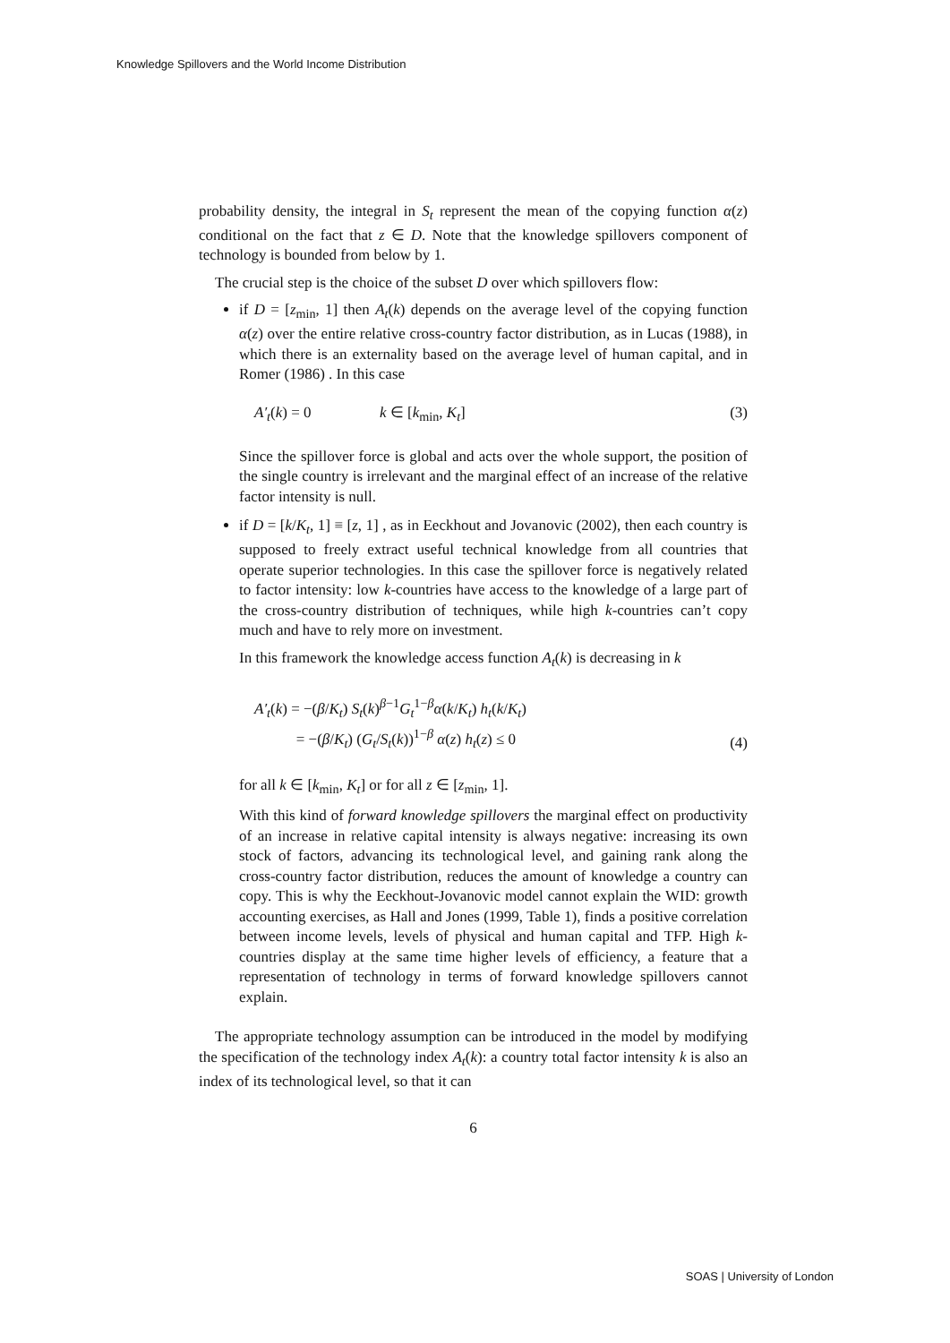Knowledge Spillovers and the World Income Distribution
probability density, the integral in S<sub>t</sub> represent the mean of the copying function α(z) conditional on the fact that z ∈ D. Note that the knowledge spillovers component of technology is bounded from below by 1.
The crucial step is the choice of the subset D over which spillovers flow:
if D = [z<sub>min</sub>, 1] then A<sub>t</sub>(k) depends on the average level of the copying function α(z) over the entire relative cross-country factor distribution, as in Lucas (1988), in which there is an externality based on the average level of human capital, and in Romer (1986) . In this case
A′<sub>t</sub>(k) = 0 k ∈ [k<sub>min</sub>, K<sub>t</sub>] (3)
Since the spillover force is global and acts over the whole support, the position of the single country is irrelevant and the marginal effect of an increase of the relative factor intensity is null.
if D = [k/K<sub>t</sub>, 1] ≡ [z, 1] , as in Eeckhout and Jovanovic (2002), then each country is supposed to freely extract useful technical knowledge from all countries that operate superior technologies. In this case the spillover force is negatively related to factor intensity: low k-countries have access to the knowledge of a large part of the cross-country distribution of techniques, while high k-countries can’t copy much and have to rely more on investment.
In this framework the knowledge access function A<sub>t</sub>(k) is decreasing in k
A′<sub>t</sub>(k) = −(β/K<sub>t</sub>) S<sub>t</sub>(k)<sup>β−1</sup>G<sub>t</sub><sup>1−β</sup>α(k/K<sub>t</sub>) h<sub>t</sub>(k/K<sub>t</sub>)
= −(β/K<sub>t</sub>) (G<sub>t</sub>/S<sub>t</sub>(k))<sup>1−β</sup> α(z) h<sub>t</sub>(z) ≤ 0 (4)
for all k ∈ [k<sub>min</sub>, K<sub>t</sub>] or for all z ∈ [z<sub>min</sub>, 1].
With this kind of forward knowledge spillovers the marginal effect on productivity of an increase in relative capital intensity is always negative: increasing its own stock of factors, advancing its technological level, and gaining rank along the cross-country factor distribution, reduces the amount of knowledge a country can copy. This is why the Eeckhout-Jovanovic model cannot explain the WID: growth accounting exercises, as Hall and Jones (1999, Table 1), finds a positive correlation between income levels, levels of physical and human capital and TFP. High k-countries display at the same time higher levels of efficiency, a feature that a representation of technology in terms of forward knowledge spillovers cannot explain.
The appropriate technology assumption can be introduced in the model by modifying the specification of the technology index A<sub>t</sub>(k): a country total factor intensity k is also an index of its technological level, so that it can
6
SOAS | University of London